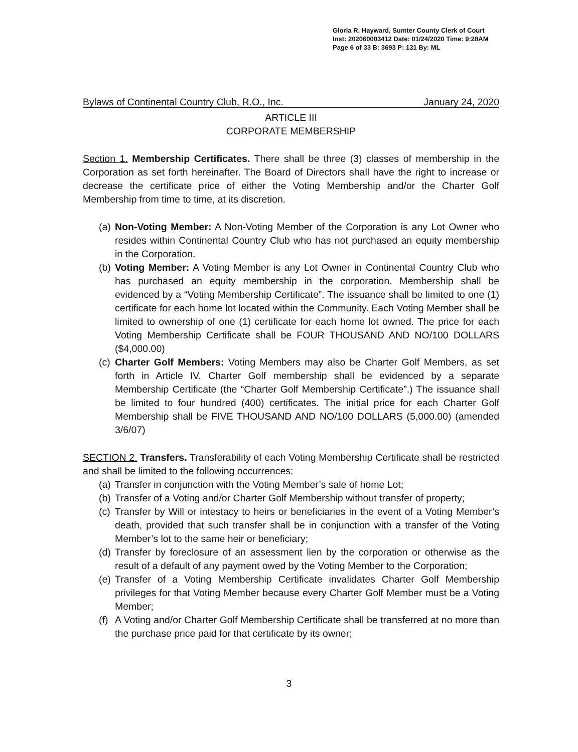Gloria R. Hayward, Sumter County Clerk of Court
Inst: 202060003412 Date: 01/24/2020 Time: 9:28AM
Page 6 of 33 B: 3693 P: 131 By: ML
Bylaws of Continental Country Club, R.O., Inc. January 24, 2020
ARTICLE III
CORPORATE MEMBERSHIP
Section 1. Membership Certificates. There shall be three (3) classes of membership in the Corporation as set forth hereinafter. The Board of Directors shall have the right to increase or decrease the certificate price of either the Voting Membership and/or the Charter Golf Membership from time to time, at its discretion.
(a) Non-Voting Member: A Non-Voting Member of the Corporation is any Lot Owner who resides within Continental Country Club who has not purchased an equity membership in the Corporation.
(b) Voting Member: A Voting Member is any Lot Owner in Continental Country Club who has purchased an equity membership in the corporation. Membership shall be evidenced by a “Voting Membership Certificate”. The issuance shall be limited to one (1) certificate for each home lot located within the Community. Each Voting Member shall be limited to ownership of one (1) certificate for each home lot owned. The price for each Voting Membership Certificate shall be FOUR THOUSAND AND NO/100 DOLLARS ($4,000.00)
(c) Charter Golf Members: Voting Members may also be Charter Golf Members, as set forth in Article IV. Charter Golf membership shall be evidenced by a separate Membership Certificate (the “Charter Golf Membership Certificate”.) The issuance shall be limited to four hundred (400) certificates. The initial price for each Charter Golf Membership shall be FIVE THOUSAND AND NO/100 DOLLARS (5,000.00) (amended 3/6/07)
SECTION 2. Transfers. Transferability of each Voting Membership Certificate shall be restricted and shall be limited to the following occurrences:
(a) Transfer in conjunction with the Voting Member’s sale of home Lot;
(b) Transfer of a Voting and/or Charter Golf Membership without transfer of property;
(c) Transfer by Will or intestacy to heirs or beneficiaries in the event of a Voting Member’s death, provided that such transfer shall be in conjunction with a transfer of the Voting Member’s lot to the same heir or beneficiary;
(d) Transfer by foreclosure of an assessment lien by the corporation or otherwise as the result of a default of any payment owed by the Voting Member to the Corporation;
(e) Transfer of a Voting Membership Certificate invalidates Charter Golf Membership privileges for that Voting Member because every Charter Golf Member must be a Voting Member;
(f) A Voting and/or Charter Golf Membership Certificate shall be transferred at no more than the purchase price paid for that certificate by its owner;
3